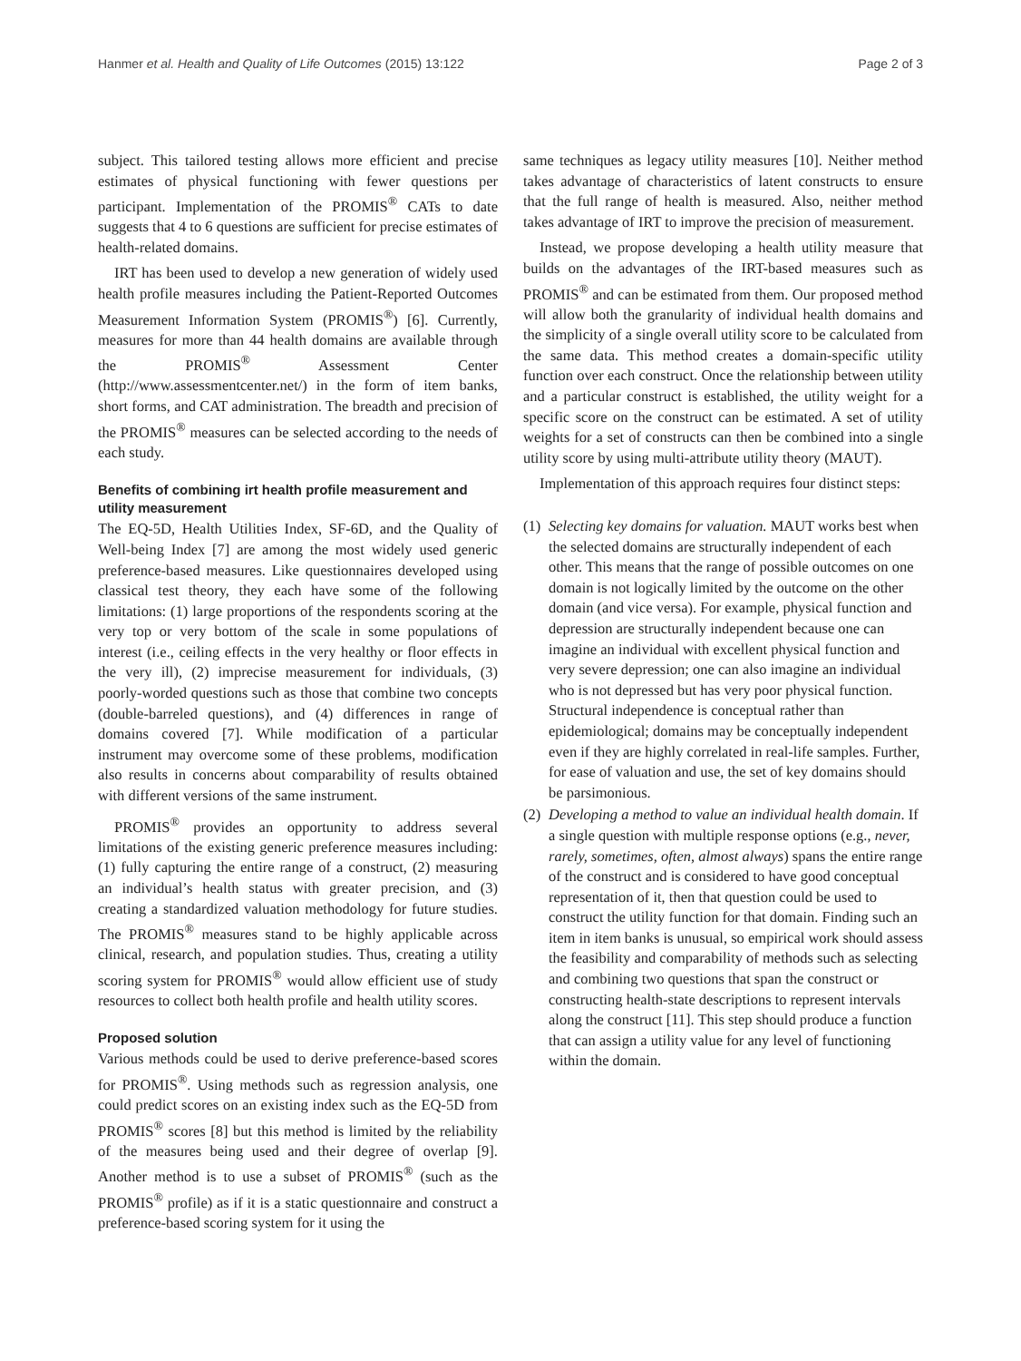Hanmer et al. Health and Quality of Life Outcomes (2015) 13:122 Page 2 of 3
subject. This tailored testing allows more efficient and precise estimates of physical functioning with fewer questions per participant. Implementation of the PROMIS<sup>®</sup> CATs to date suggests that 4 to 6 questions are sufficient for precise estimates of health-related domains.
IRT has been used to develop a new generation of widely used health profile measures including the Patient-Reported Outcomes Measurement Information System (PROMIS<sup>®</sup>) [6]. Currently, measures for more than 44 health domains are available through the PROMIS<sup>®</sup> Assessment Center (http://www.assessmentcenter.net/) in the form of item banks, short forms, and CAT administration. The breadth and precision of the PROMIS<sup>®</sup> measures can be selected according to the needs of each study.
Benefits of combining irt health profile measurement and utility measurement
The EQ-5D, Health Utilities Index, SF-6D, and the Quality of Well-being Index [7] are among the most widely used generic preference-based measures. Like questionnaires developed using classical test theory, they each have some of the following limitations: (1) large proportions of the respondents scoring at the very top or very bottom of the scale in some populations of interest (i.e., ceiling effects in the very healthy or floor effects in the very ill), (2) imprecise measurement for individuals, (3) poorly-worded questions such as those that combine two concepts (double-barreled questions), and (4) differences in range of domains covered [7]. While modification of a particular instrument may overcome some of these problems, modification also results in concerns about comparability of results obtained with different versions of the same instrument.
PROMIS<sup>®</sup> provides an opportunity to address several limitations of the existing generic preference measures including: (1) fully capturing the entire range of a construct, (2) measuring an individual’s health status with greater precision, and (3) creating a standardized valuation methodology for future studies. The PROMIS<sup>®</sup> measures stand to be highly applicable across clinical, research, and population studies. Thus, creating a utility scoring system for PROMIS<sup>®</sup> would allow efficient use of study resources to collect both health profile and health utility scores.
Proposed solution
Various methods could be used to derive preference-based scores for PROMIS<sup>®</sup>. Using methods such as regression analysis, one could predict scores on an existing index such as the EQ-5D from PROMIS<sup>®</sup> scores [8] but this method is limited by the reliability of the measures being used and their degree of overlap [9]. Another method is to use a subset of PROMIS<sup>®</sup> (such as the PROMIS<sup>®</sup> profile) as if it is a static questionnaire and construct a preference-based scoring system for it using the
same techniques as legacy utility measures [10]. Neither method takes advantage of characteristics of latent constructs to ensure that the full range of health is measured. Also, neither method takes advantage of IRT to improve the precision of measurement.
Instead, we propose developing a health utility measure that builds on the advantages of the IRT-based measures such as PROMIS<sup>®</sup> and can be estimated from them. Our proposed method will allow both the granularity of individual health domains and the simplicity of a single overall utility score to be calculated from the same data. This method creates a domain-specific utility function over each construct. Once the relationship between utility and a particular construct is established, the utility weight for a specific score on the construct can be estimated. A set of utility weights for a set of constructs can then be combined into a single utility score by using multi-attribute utility theory (MAUT).
Implementation of this approach requires four distinct steps:
(1) Selecting key domains for valuation. MAUT works best when the selected domains are structurally independent of each other. This means that the range of possible outcomes on one domain is not logically limited by the outcome on the other domain (and vice versa). For example, physical function and depression are structurally independent because one can imagine an individual with excellent physical function and very severe depression; one can also imagine an individual who is not depressed but has very poor physical function. Structural independence is conceptual rather than epidemiological; domains may be conceptually independent even if they are highly correlated in real-life samples. Further, for ease of valuation and use, the set of key domains should be parsimonious.
(2) Developing a method to value an individual health domain. If a single question with multiple response options (e.g., never, rarely, sometimes, often, almost always) spans the entire range of the construct and is considered to have good conceptual representation of it, then that question could be used to construct the utility function for that domain. Finding such an item in item banks is unusual, so empirical work should assess the feasibility and comparability of methods such as selecting and combining two questions that span the construct or constructing health-state descriptions to represent intervals along the construct [11]. This step should produce a function that can assign a utility value for any level of functioning within the domain.